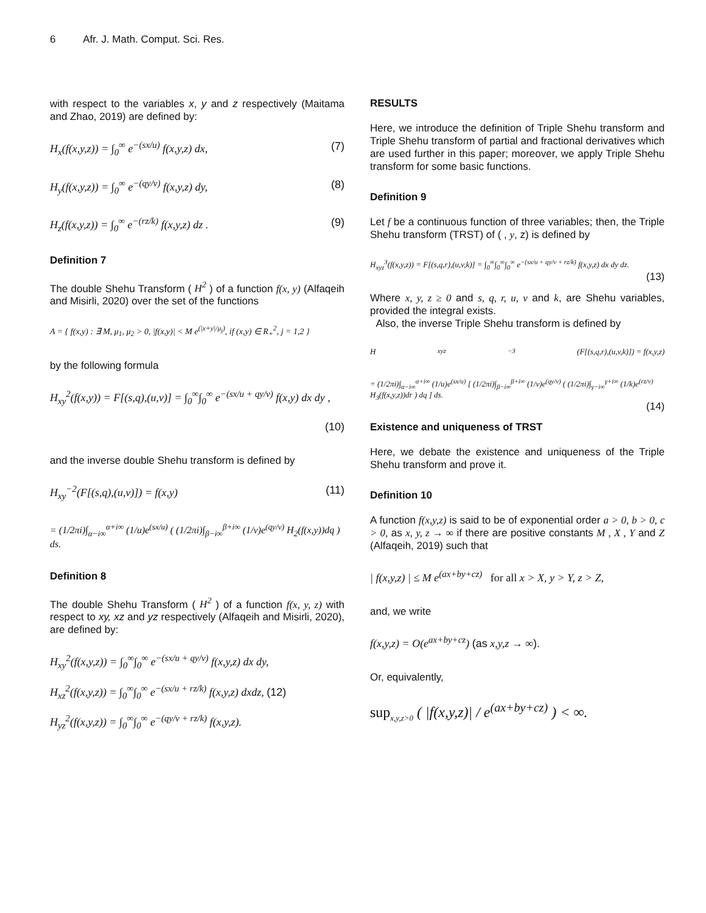6 Afr. J. Math. Comput. Sci. Res.
with respect to the variables x, y and z respectively (Maitama and Zhao, 2019) are defined by:
H<sub>x</sub>(f(x,y,z)) = ∫<sub>0</sub><sup>∞</sup> e<sup>−(sx/u)</sup> f(x,y,z) dx, (7)
H<sub>y</sub>(f(x,y,z)) = ∫<sub>0</sub><sup>∞</sup> e<sup>−(qy/v)</sup> f(x,y,z) dy, (8)
H<sub>z</sub>(f(x,y,z)) = ∫<sub>0</sub><sup>∞</sup> e<sup>−(rz/k)</sup> f(x,y,z) dz . (9)
Definition 7
The double Shehu Transform ( H<sup>2</sup> ) of a function f(x, y) (Alfaqeih and Misirli, 2020) over the set of the functions
A = { f(x,y) : ∃ M, μ<sub>1</sub>, μ<sub>2</sub> > 0, |f(x,y)| < M e<sup>(|x+y|/μ<sub>j</sub>)</sup>, if (x,y) ∈ R<sub>+</sub><sup>2</sup>, j = 1,2 }
by the following formula
H<sub>xy</sub><sup>2</sup>(f(x,y)) = F[(s,q),(u,v)] = ∫<sub>0</sub><sup>∞</sup>∫<sub>0</sub><sup>∞</sup> e<sup>−(sx/u + qy/v)</sup> f(x,y) dx dy ,
(10)
and the inverse double Shehu transform is defined by
H<sub>xy</sub><sup>−2</sup>(F[(s,q),(u,v)]) = f(x,y) (11)
= (1/2πi)∫<sub>α−i∞</sub><sup>α+i∞</sup> (1/u)e<sup>(sx/u)</sup> ( (1/2πi)∫<sub>β−i∞</sub><sup>β+i∞</sup> (1/v)e<sup>(qy/v)</sup> H<sub>2</sub>(f(x,y))dq ) ds.
Definition 8
The double Shehu Transform ( H<sup>2</sup> ) of a function f(x, y, z) with respect to xy, xz and yz respectively (Alfaqeih and Misirli, 2020), are defined by:
H<sub>xy</sub><sup>2</sup>(f(x,y,z)) = ∫<sub>0</sub><sup>∞</sup>∫<sub>0</sub><sup>∞</sup> e<sup>−(sx/u + qy/v)</sup> f(x,y,z) dx dy,
H<sub>xz</sub><sup>2</sup>(f(x,y,z)) = ∫<sub>0</sub><sup>∞</sup>∫<sub>0</sub><sup>∞</sup> e<sup>−(sx/u + rz/k)</sup> f(x,y,z) dxdz, (12)
H<sub>yz</sub><sup>2</sup>(f(x,y,z)) = ∫<sub>0</sub><sup>∞</sup>∫<sub>0</sub><sup>∞</sup> e<sup>−(qy/v + rz/k)</sup> f(x,y,z).
RESULTS
Here, we introduce the definition of Triple Shehu transform and Triple Shehu transform of partial and fractional derivatives which are used further in this paper; moreover, we apply Triple Shehu transform for some basic functions.
Definition 9
Let f be a continuous function of three variables; then, the Triple Shehu transform (TRST) of ( , y, z) is defined by
H<sub>xyz</sub><sup>3</sup>(f(x,y,z)) = F[(s,q,r),(u,v,k)] = ∫<sub>0</sub><sup>∞</sup>∫<sub>0</sub><sup>∞</sup>∫<sub>0</sub><sup>∞</sup> e<sup>−(sx/u + qy/v + rz/k)</sup> f(x,y,z) dx dy dz.
(13)
Where x, y, z ≥ 0 and s, q, r, u, v and k, are Shehu variables, provided the integral exists.
Also, the inverse Triple Shehu transform is defined by
H<sub>xyz</sub><sup>−3</sup>(F[(s,q,r),(u,v,k)]) = f(x,y,z)
= (1/2πi)∫<sub>α−i∞</sub><sup>α+i∞</sup> (1/u)e<sup>(sx/u)</sup> [ (1/2πi)∫<sub>β−i∞</sub><sup>β+i∞</sup> (1/v)e<sup>(qy/v)</sup> ( (1/2πi)∫<sub>γ−i∞</sub><sup>γ+i∞</sup> (1/k)e<sup>(rz/v)</sup> H<sub>3</sub>(f(x,y,z))dr ) dq ] ds.
(14)
Existence and uniqueness of TRST
Here, we debate the existence and uniqueness of the Triple Shehu transform and prove it.
Definition 10
A function f(x,y,z) is said to be of exponential order a > 0, b > 0, c > 0, as x, y, z → ∞ if there are positive constants M , X , Y and Z (Alfaqeih, 2019) such that
| f(x,y,z) | ≤ M e<sup>(ax+by+cz)</sup> for all x > X, y > Y, z > Z,
and, we write
f(x,y,z) = O(e<sup>ax+by+cz</sup>) (as x,y,z → ∞).
Or, equivalently,
sup<sub>x,y,z>0</sub> ( |f(x,y,z)| / e<sup>(ax+by+cz)</sup> ) < ∞.